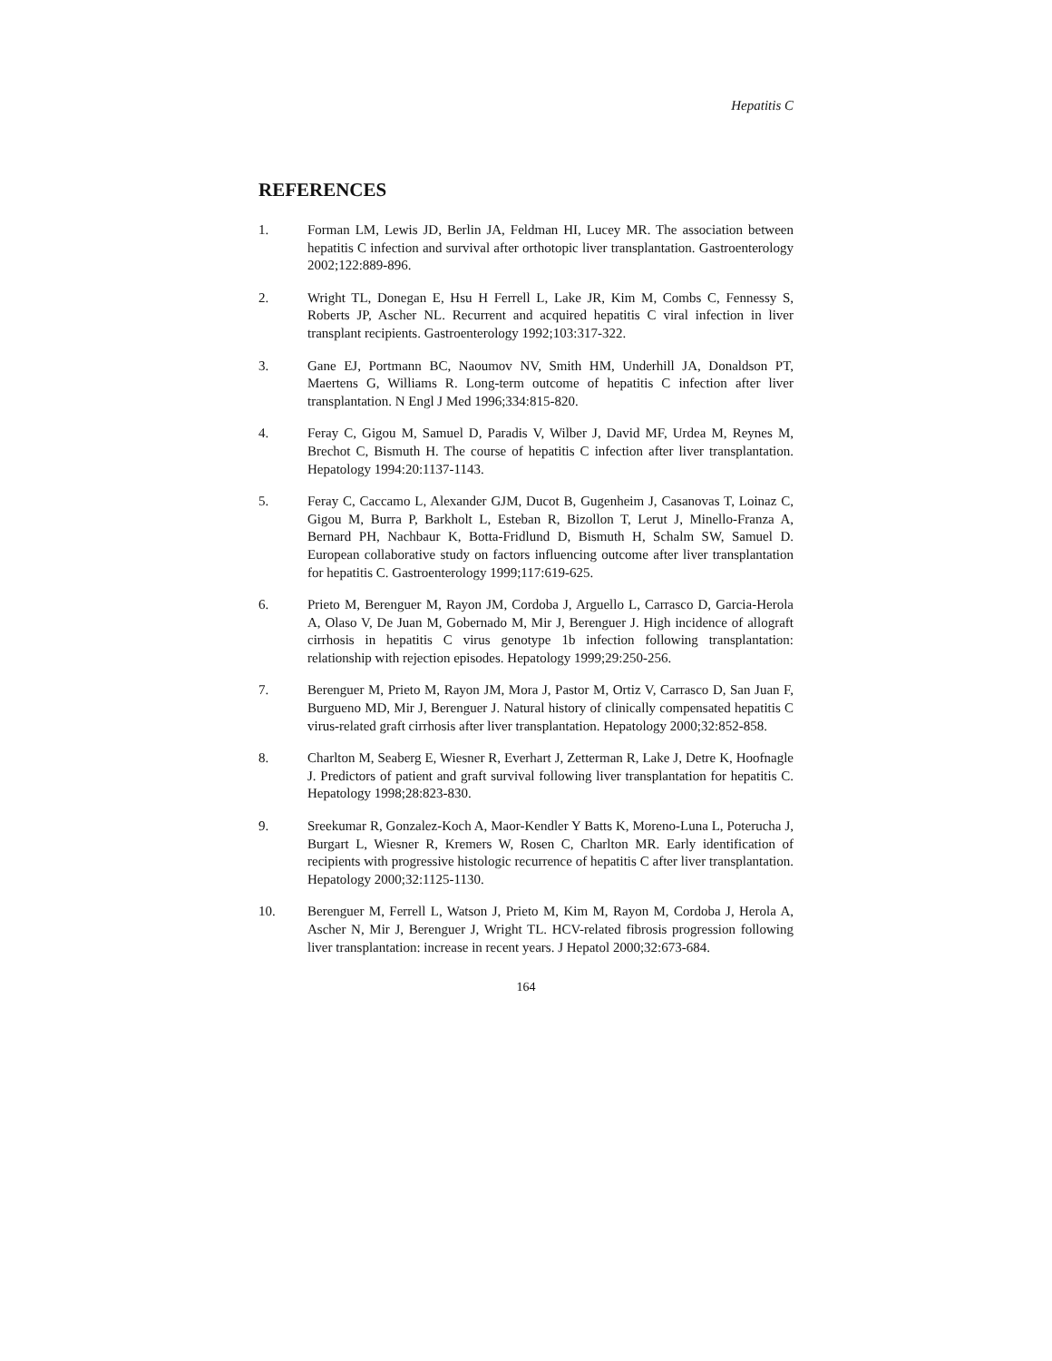Hepatitis C
REFERENCES
1. Forman LM, Lewis JD, Berlin JA, Feldman HI, Lucey MR. The association between hepatitis C infection and survival after orthotopic liver transplantation. Gastroenterology 2002;122:889-896.
2. Wright TL, Donegan E, Hsu H Ferrell L, Lake JR, Kim M, Combs C, Fennessy S, Roberts JP, Ascher NL. Recurrent and acquired hepatitis C viral infection in liver transplant recipients. Gastroenterology 1992;103:317-322.
3. Gane EJ, Portmann BC, Naoumov NV, Smith HM, Underhill JA, Donaldson PT, Maertens G, Williams R. Long-term outcome of hepatitis C infection after liver transplantation. N Engl J Med 1996;334:815-820.
4. Feray C, Gigou M, Samuel D, Paradis V, Wilber J, David MF, Urdea M, Reynes M, Brechot C, Bismuth H. The course of hepatitis C infection after liver transplantation. Hepatology 1994:20:1137-1143.
5. Feray C, Caccamo L, Alexander GJM, Ducot B, Gugenheim J, Casanovas T, Loinaz C, Gigou M, Burra P, Barkholt L, Esteban R, Bizollon T, Lerut J, Minello-Franza A, Bernard PH, Nachbaur K, Botta-Fridlund D, Bismuth H, Schalm SW, Samuel D. European collaborative study on factors influencing outcome after liver transplantation for hepatitis C. Gastroenterology 1999;117:619-625.
6. Prieto M, Berenguer M, Rayon JM, Cordoba J, Arguello L, Carrasco D, Garcia-Herola A, Olaso V, De Juan M, Gobernado M, Mir J, Berenguer J. High incidence of allograft cirrhosis in hepatitis C virus genotype 1b infection following transplantation: relationship with rejection episodes. Hepatology 1999;29:250-256.
7. Berenguer M, Prieto M, Rayon JM, Mora J, Pastor M, Ortiz V, Carrasco D, San Juan F, Burgueno MD, Mir J, Berenguer J. Natural history of clinically compensated hepatitis C virus-related graft cirrhosis after liver transplantation. Hepatology 2000;32:852-858.
8. Charlton M, Seaberg E, Wiesner R, Everhart J, Zetterman R, Lake J, Detre K, Hoofnagle J. Predictors of patient and graft survival following liver transplantation for hepatitis C. Hepatology 1998;28:823-830.
9. Sreekumar R, Gonzalez-Koch A, Maor-Kendler Y Batts K, Moreno-Luna L, Poterucha J, Burgart L, Wiesner R, Kremers W, Rosen C, Charlton MR. Early identification of recipients with progressive histologic recurrence of hepatitis C after liver transplantation. Hepatology 2000;32:1125-1130.
10. Berenguer M, Ferrell L, Watson J, Prieto M, Kim M, Rayon M, Cordoba J, Herola A, Ascher N, Mir J, Berenguer J, Wright TL. HCV-related fibrosis progression following liver transplantation: increase in recent years. J Hepatol 2000;32:673-684.
164